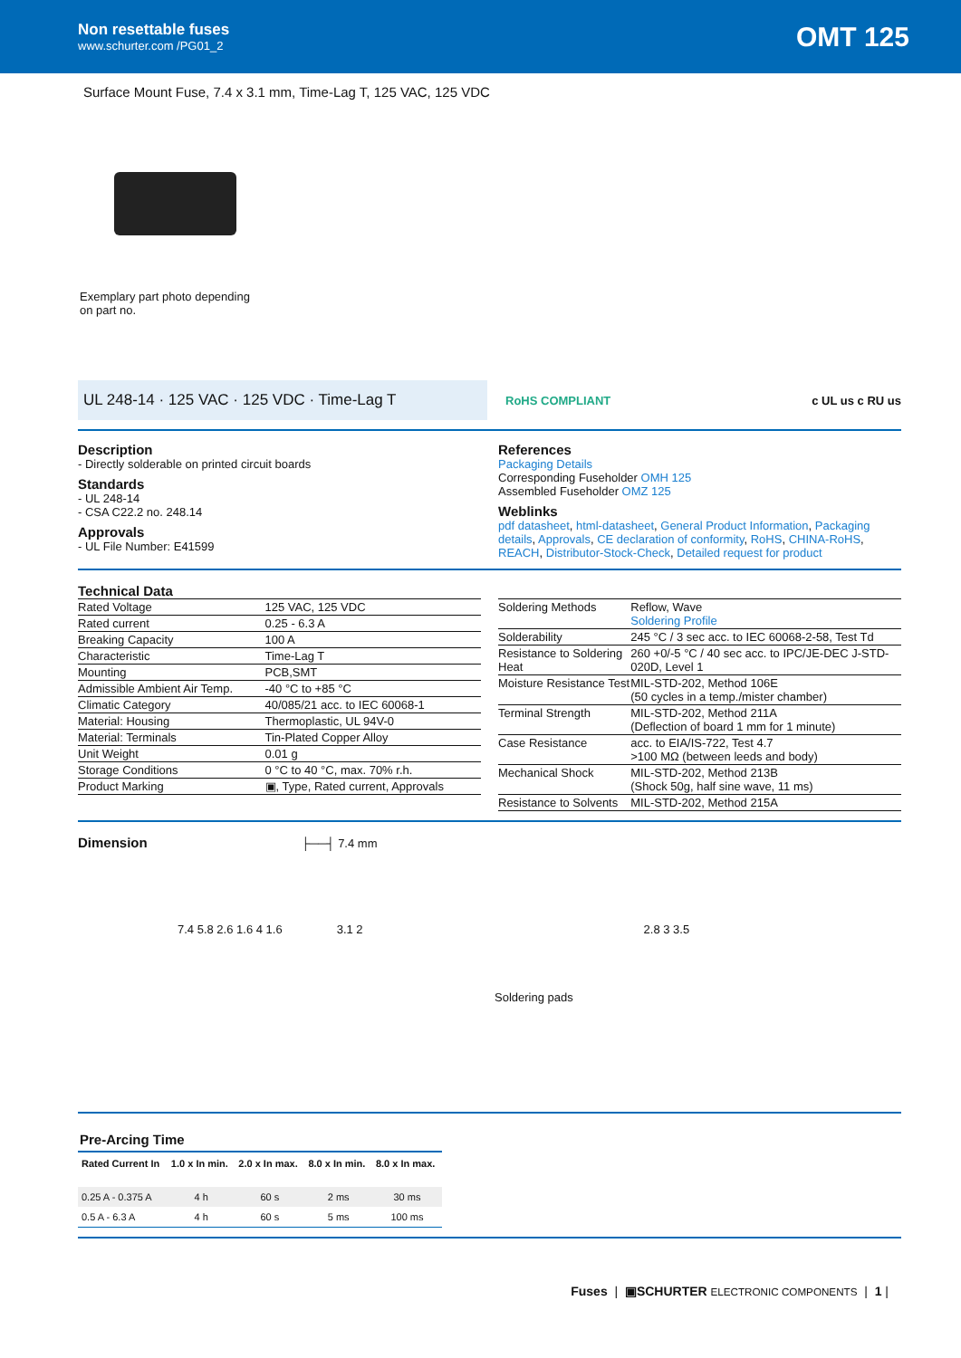Non resettable fuses
www.schurter.com /PG01_2
OMT 125
Surface Mount Fuse, 7.4 x 3.1 mm, Time-Lag T, 125 VAC, 125 VDC
Exemplary part photo depending on part no.
UL 248-14 · 125 VAC · 125 VDC · Time-Lag T
RoHS COMPLIANT c UL us c RU us
Description
- Directly solderable on printed circuit boards
Standards
- UL 248-14
- CSA C22.2 no. 248.14
Approvals
- UL File Number: E41599
References
Packaging Details
Corresponding Fuseholder OMH 125
Assembled Fuseholder OMZ 125
Weblinks
pdf datasheet, html-datasheet, General Product Information, Packaging details, Approvals, CE declaration of conformity, RoHS, CHINA-RoHS, REACH, Distributor-Stock-Check, Detailed request for product
Technical Data
| Rated Voltage | 125 VAC, 125 VDC |
| Rated current | 0.25 - 6.3 A |
| Breaking Capacity | 100 A |
| Characteristic | Time-Lag T |
| Mounting | PCB,SMT |
| Admissible Ambient Air Temp. | -40 °C to +85 °C |
| Climatic Category | 40/085/21 acc. to IEC 60068-1 |
| Material: Housing | Thermoplastic, UL 94V-0 |
| Material: Terminals | Tin-Plated Copper Alloy |
| Unit Weight | 0.01 g |
| Storage Conditions | 0 °C to 40 °C, max. 70% r.h. |
| Product Marking | ▣, Type, Rated current, Approvals |
| Soldering Methods | Reflow, Wave Soldering Profile |
| Solderability | 245 °C / 3 sec acc. to IEC 60068-2-58, Test Td |
| Resistance to Soldering Heat | 260 +0/-5 °C / 40 sec acc. to IPC/JE-DEC J-STD-020D, Level 1 |
| Moisture Resistance Test | MIL-STD-202, Method 106E (50 cycles in a temp./mister chamber) |
| Terminal Strength | MIL-STD-202, Method 211A (Deflection of board 1 mm for 1 minute) |
| Case Resistance | acc. to EIA/IS-722, Test 4.7 >100 MΩ (between leeds and body) |
| Mechanical Shock | MIL-STD-202, Method 213B (Shock 50g, half sine wave, 11 ms) |
| Resistance to Solvents | MIL-STD-202, Method 215A |
Dimension
├──┤ 7.4 mm
7.4 5.8 2.6 1.6 4 1.6 3.1 2 2.8 3 3.5
Soldering pads
Pre-Arcing Time
| Rated Current In | 1.0 x In min. | 2.0 x In max. | 8.0 x In min. | 8.0 x In max. |
| --- | --- | --- | --- | --- |
| 0.25 A - 0.375 A | 4 h | 60 s | 2 ms | 30 ms |
| 0.5 A - 6.3 A | 4 h | 60 s | 5 ms | 100 ms |
Fuses | ▣SCHURTER ELECTRONIC COMPONENTS | 1 |